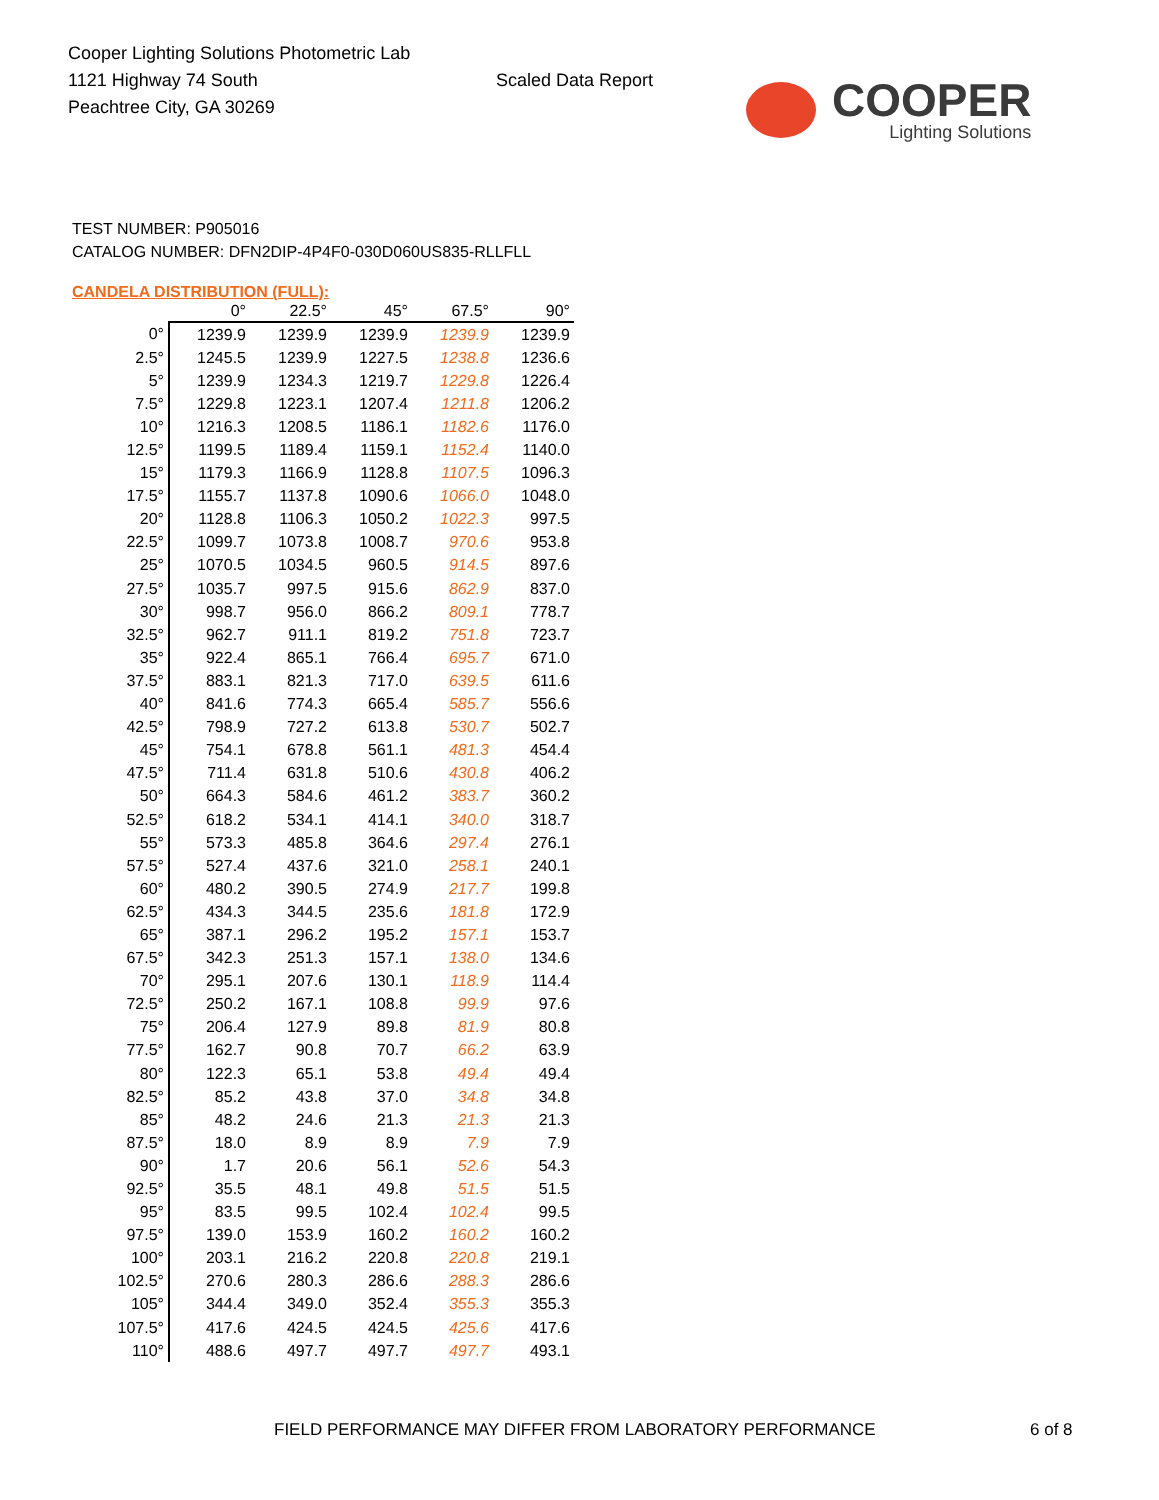Cooper Lighting Solutions Photometric Lab
1121 Highway 74 South
Peachtree City, GA 30269
Scaled Data Report
COOPER
Lighting Solutions
TEST NUMBER: P905016
CATALOG NUMBER: DFN2DIP-4P4F0-030D060US835-RLLFLL
CANDELA DISTRIBUTION (FULL):
| | 0° | 22.5° | 45° | 67.5° | 90° |
| --- | --- | --- | --- | --- | --- |
| 0° | 1239.9 | 1239.9 | 1239.9 | 1239.9 | 1239.9 |
| 2.5° | 1245.5 | 1239.9 | 1227.5 | 1238.8 | 1236.6 |
| 5° | 1239.9 | 1234.3 | 1219.7 | 1229.8 | 1226.4 |
| 7.5° | 1229.8 | 1223.1 | 1207.4 | 1211.8 | 1206.2 |
| 10° | 1216.3 | 1208.5 | 1186.1 | 1182.6 | 1176.0 |
| 12.5° | 1199.5 | 1189.4 | 1159.1 | 1152.4 | 1140.0 |
| 15° | 1179.3 | 1166.9 | 1128.8 | 1107.5 | 1096.3 |
| 17.5° | 1155.7 | 1137.8 | 1090.6 | 1066.0 | 1048.0 |
| 20° | 1128.8 | 1106.3 | 1050.2 | 1022.3 | 997.5 |
| 22.5° | 1099.7 | 1073.8 | 1008.7 | 970.6 | 953.8 |
| 25° | 1070.5 | 1034.5 | 960.5 | 914.5 | 897.6 |
| 27.5° | 1035.7 | 997.5 | 915.6 | 862.9 | 837.0 |
| 30° | 998.7 | 956.0 | 866.2 | 809.1 | 778.7 |
| 32.5° | 962.7 | 911.1 | 819.2 | 751.8 | 723.7 |
| 35° | 922.4 | 865.1 | 766.4 | 695.7 | 671.0 |
| 37.5° | 883.1 | 821.3 | 717.0 | 639.5 | 611.6 |
| 40° | 841.6 | 774.3 | 665.4 | 585.7 | 556.6 |
| 42.5° | 798.9 | 727.2 | 613.8 | 530.7 | 502.7 |
| 45° | 754.1 | 678.8 | 561.1 | 481.3 | 454.4 |
| 47.5° | 711.4 | 631.8 | 510.6 | 430.8 | 406.2 |
| 50° | 664.3 | 584.6 | 461.2 | 383.7 | 360.2 |
| 52.5° | 618.2 | 534.1 | 414.1 | 340.0 | 318.7 |
| 55° | 573.3 | 485.8 | 364.6 | 297.4 | 276.1 |
| 57.5° | 527.4 | 437.6 | 321.0 | 258.1 | 240.1 |
| 60° | 480.2 | 390.5 | 274.9 | 217.7 | 199.8 |
| 62.5° | 434.3 | 344.5 | 235.6 | 181.8 | 172.9 |
| 65° | 387.1 | 296.2 | 195.2 | 157.1 | 153.7 |
| 67.5° | 342.3 | 251.3 | 157.1 | 138.0 | 134.6 |
| 70° | 295.1 | 207.6 | 130.1 | 118.9 | 114.4 |
| 72.5° | 250.2 | 167.1 | 108.8 | 99.9 | 97.6 |
| 75° | 206.4 | 127.9 | 89.8 | 81.9 | 80.8 |
| 77.5° | 162.7 | 90.8 | 70.7 | 66.2 | 63.9 |
| 80° | 122.3 | 65.1 | 53.8 | 49.4 | 49.4 |
| 82.5° | 85.2 | 43.8 | 37.0 | 34.8 | 34.8 |
| 85° | 48.2 | 24.6 | 21.3 | 21.3 | 21.3 |
| 87.5° | 18.0 | 8.9 | 8.9 | 7.9 | 7.9 |
| 90° | 1.7 | 20.6 | 56.1 | 52.6 | 54.3 |
| 92.5° | 35.5 | 48.1 | 49.8 | 51.5 | 51.5 |
| 95° | 83.5 | 99.5 | 102.4 | 102.4 | 99.5 |
| 97.5° | 139.0 | 153.9 | 160.2 | 160.2 | 160.2 |
| 100° | 203.1 | 216.2 | 220.8 | 220.8 | 219.1 |
| 102.5° | 270.6 | 280.3 | 286.6 | 288.3 | 286.6 |
| 105° | 344.4 | 349.0 | 352.4 | 355.3 | 355.3 |
| 107.5° | 417.6 | 424.5 | 424.5 | 425.6 | 417.6 |
| 110° | 488.6 | 497.7 | 497.7 | 497.7 | 493.1 |
FIELD PERFORMANCE MAY DIFFER FROM LABORATORY PERFORMANCE
6 of 8